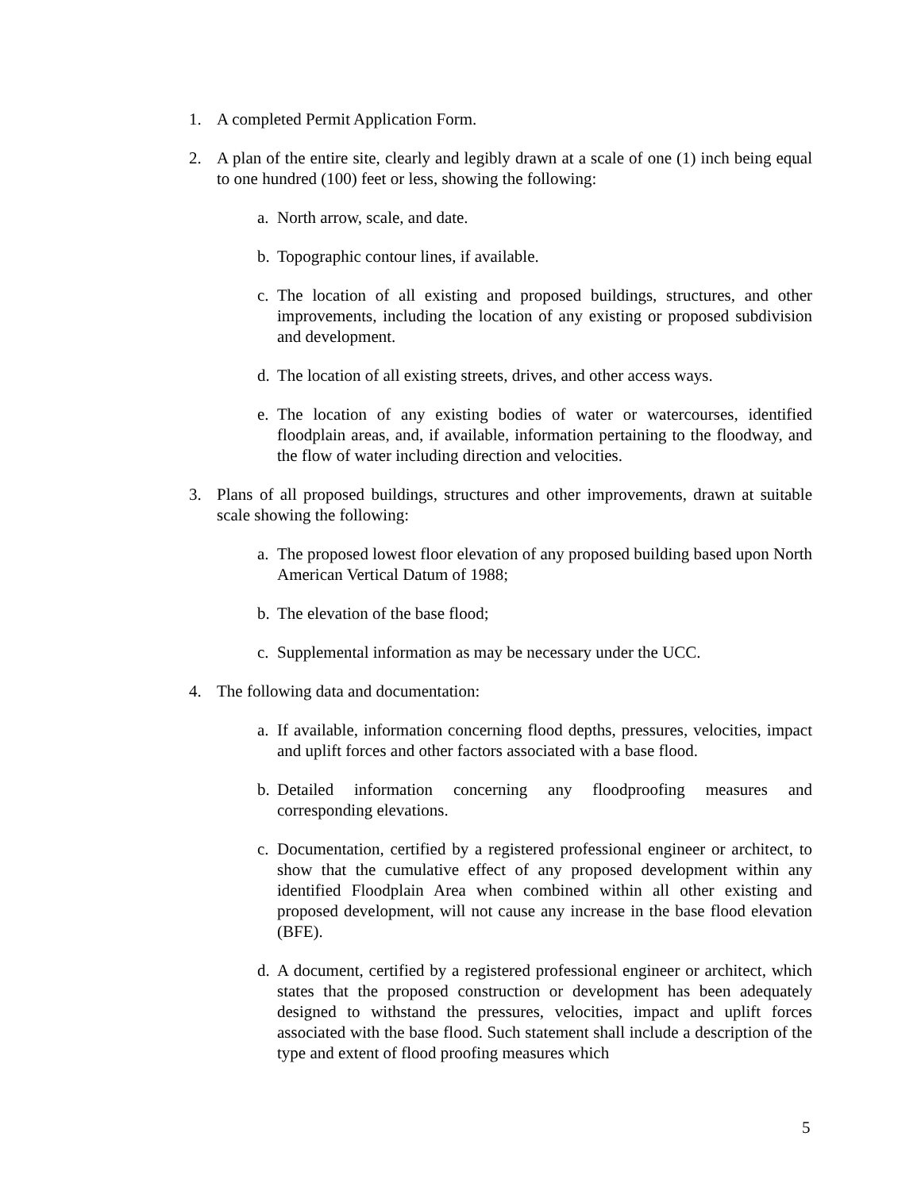1. A completed Permit Application Form.
2. A plan of the entire site, clearly and legibly drawn at a scale of one (1) inch being equal to one hundred (100) feet or less, showing the following:
a. North arrow, scale, and date.
b. Topographic contour lines, if available.
c. The location of all existing and proposed buildings, structures, and other improvements, including the location of any existing or proposed subdivision and development.
d. The location of all existing streets, drives, and other access ways.
e. The location of any existing bodies of water or watercourses, identified floodplain areas, and, if available, information pertaining to the floodway, and the flow of water including direction and velocities.
3. Plans of all proposed buildings, structures and other improvements, drawn at suitable scale showing the following:
a. The proposed lowest floor elevation of any proposed building based upon North American Vertical Datum of 1988;
b. The elevation of the base flood;
c. Supplemental information as may be necessary under the UCC.
4. The following data and documentation:
a. If available, information concerning flood depths, pressures, velocities, impact and uplift forces and other factors associated with a base flood.
b. Detailed information concerning any floodproofing measures and corresponding elevations.
c. Documentation, certified by a registered professional engineer or architect, to show that the cumulative effect of any proposed development within any identified Floodplain Area when combined within all other existing and proposed development, will not cause any increase in the base flood elevation (BFE).
d. A document, certified by a registered professional engineer or architect, which states that the proposed construction or development has been adequately designed to withstand the pressures, velocities, impact and uplift forces associated with the base flood. Such statement shall include a description of the type and extent of flood proofing measures which
5